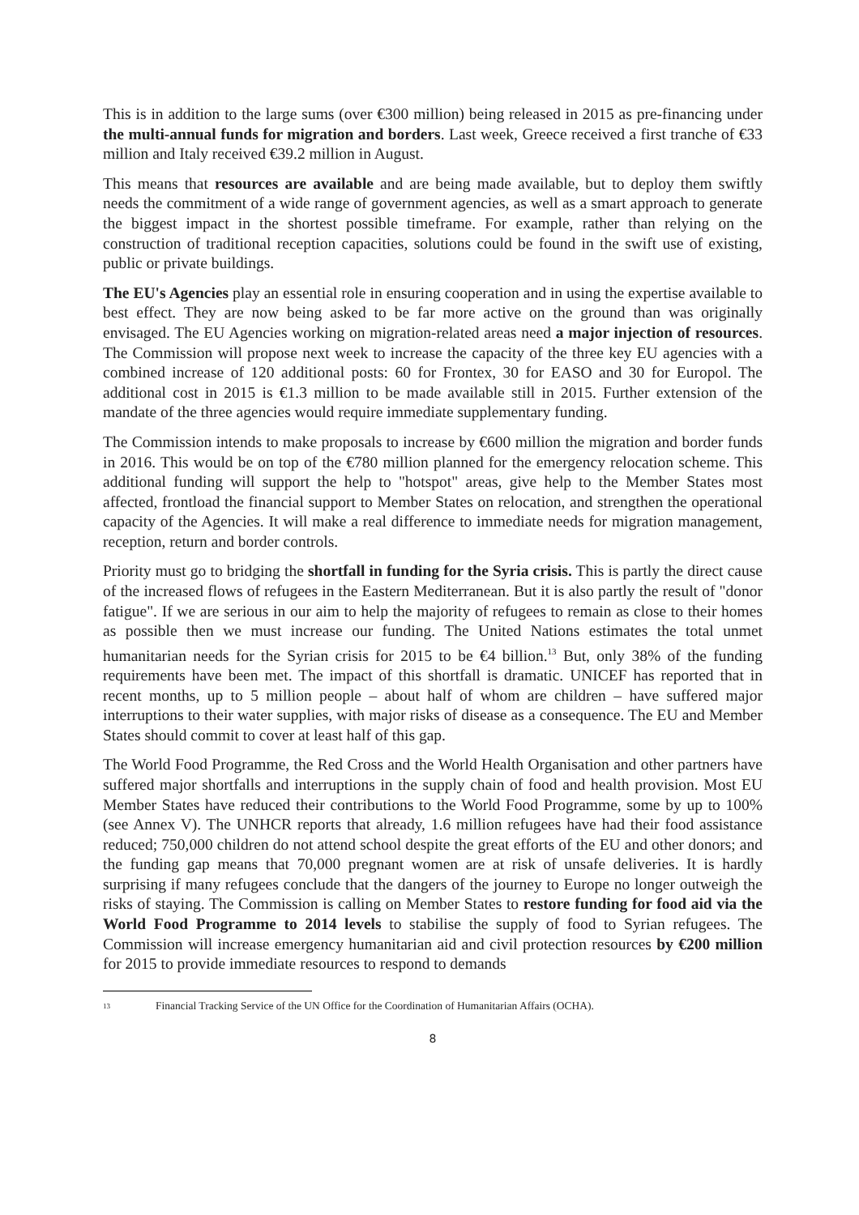This is in addition to the large sums (over €300 million) being released in 2015 as pre-financing under the multi-annual funds for migration and borders. Last week, Greece received a first tranche of €33 million and Italy received €39.2 million in August.
This means that resources are available and are being made available, but to deploy them swiftly needs the commitment of a wide range of government agencies, as well as a smart approach to generate the biggest impact in the shortest possible timeframe. For example, rather than relying on the construction of traditional reception capacities, solutions could be found in the swift use of existing, public or private buildings.
The EU's Agencies play an essential role in ensuring cooperation and in using the expertise available to best effect. They are now being asked to be far more active on the ground than was originally envisaged. The EU Agencies working on migration-related areas need a major injection of resources. The Commission will propose next week to increase the capacity of the three key EU agencies with a combined increase of 120 additional posts: 60 for Frontex, 30 for EASO and 30 for Europol. The additional cost in 2015 is €1.3 million to be made available still in 2015. Further extension of the mandate of the three agencies would require immediate supplementary funding.
The Commission intends to make proposals to increase by €600 million the migration and border funds in 2016. This would be on top of the €780 million planned for the emergency relocation scheme. This additional funding will support the help to "hotspot" areas, give help to the Member States most affected, frontload the financial support to Member States on relocation, and strengthen the operational capacity of the Agencies. It will make a real difference to immediate needs for migration management, reception, return and border controls.
Priority must go to bridging the shortfall in funding for the Syria crisis. This is partly the direct cause of the increased flows of refugees in the Eastern Mediterranean. But it is also partly the result of "donor fatigue". If we are serious in our aim to help the majority of refugees to remain as close to their homes as possible then we must increase our funding. The United Nations estimates the total unmet humanitarian needs for the Syrian crisis for 2015 to be €4 billion.<sup>13</sup> But, only 38% of the funding requirements have been met. The impact of this shortfall is dramatic. UNICEF has reported that in recent months, up to 5 million people – about half of whom are children – have suffered major interruptions to their water supplies, with major risks of disease as a consequence. The EU and Member States should commit to cover at least half of this gap.
The World Food Programme, the Red Cross and the World Health Organisation and other partners have suffered major shortfalls and interruptions in the supply chain of food and health provision. Most EU Member States have reduced their contributions to the World Food Programme, some by up to 100% (see Annex V). The UNHCR reports that already, 1.6 million refugees have had their food assistance reduced; 750,000 children do not attend school despite the great efforts of the EU and other donors; and the funding gap means that 70,000 pregnant women are at risk of unsafe deliveries. It is hardly surprising if many refugees conclude that the dangers of the journey to Europe no longer outweigh the risks of staying. The Commission is calling on Member States to restore funding for food aid via the World Food Programme to 2014 levels to stabilise the supply of food to Syrian refugees. The Commission will increase emergency humanitarian aid and civil protection resources by €200 million for 2015 to provide immediate resources to respond to demands
13 Financial Tracking Service of the UN Office for the Coordination of Humanitarian Affairs (OCHA).
8